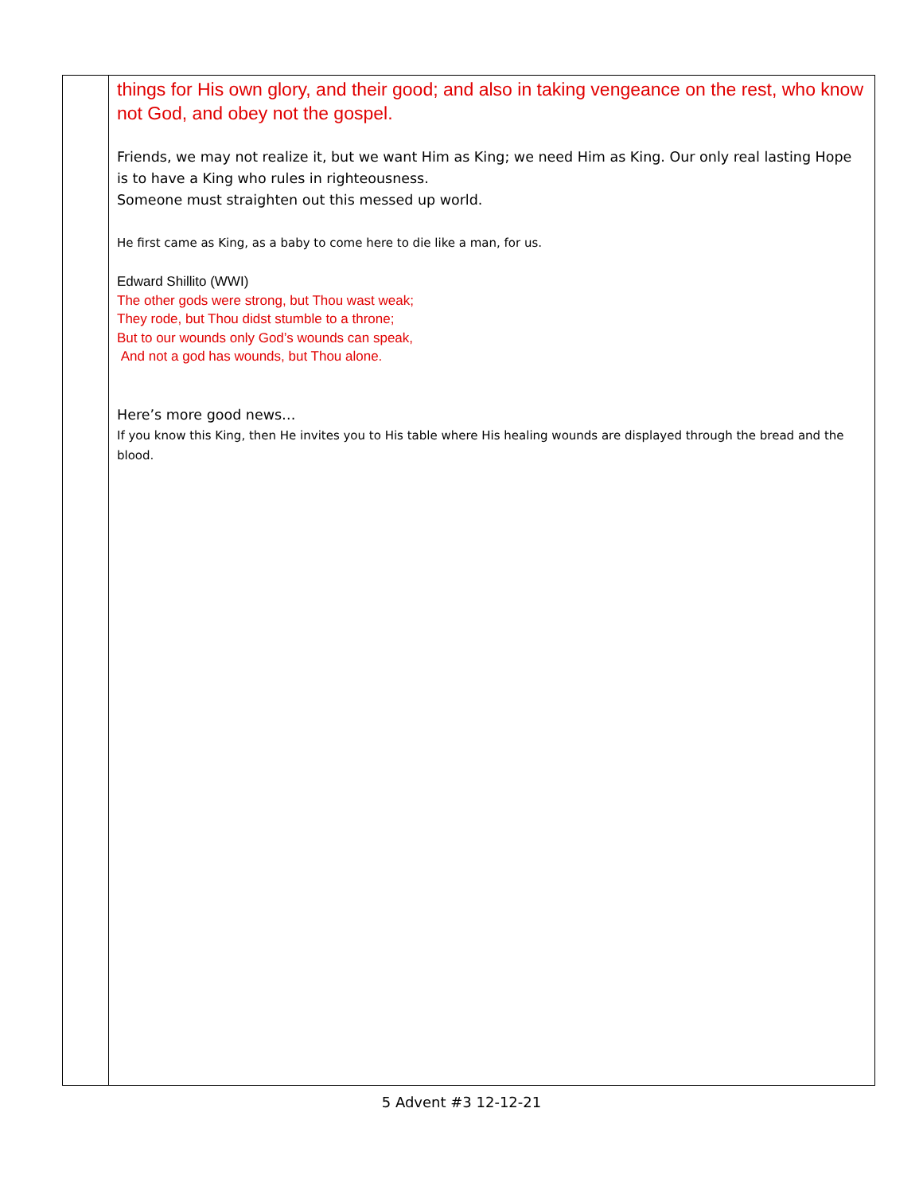| | things for His own glory, and their good; and also in taking vengeance on the rest, who know not God, and obey not the gospel. Friends, we may not realize it, but we want Him as King; we need Him as King. Our only real lasting Hope is to have a King who rules in righteousness. Someone must straighten out this messed up world. He first came as King, as a baby to come here to die like a man, for us. Edward Shillito (WWI) The other gods were strong, but Thou wast weak; They rode, but Thou didst stumble to a throne; But to our wounds only God’s wounds can speak, And not a god has wounds, but Thou alone. Here’s more good news… If you know this King, then He invites you to His table where His healing wounds are displayed through the bread and the blood. |
5 Advent #3 12-12-21